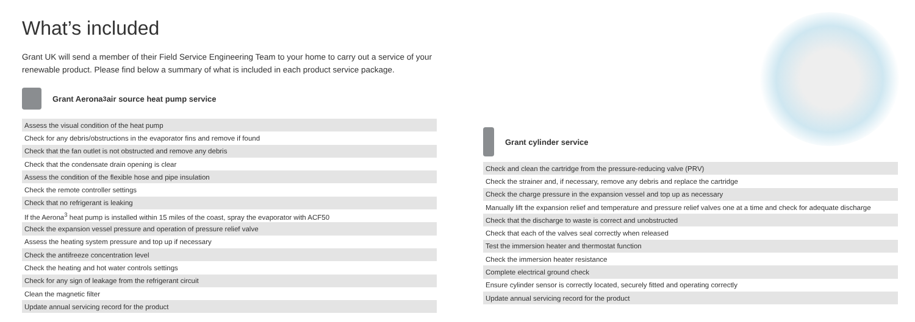What’s included
Grant UK will send a member of their Field Service Engineering Team to your home to carry out a service of your renewable product. Please find below a summary of what is included in each product service package.
Grant Aerona<sup>3</sup> air source heat pump service
| Assess the visual condition of the heat pump |
| Check for any debris/obstructions in the evaporator fins and remove if found |
| Check that the fan outlet is not obstructed and remove any debris |
| Check that the condensate drain opening is clear |
| Assess the condition of the flexible hose and pipe insulation |
| Check the remote controller settings |
| Check that no refrigerant is leaking |
| If the Aerona<sup>3</sup> heat pump is installed within 15 miles of the coast, spray the evaporator with ACF50 |
| Check the expansion vessel pressure and operation of pressure relief valve |
| Assess the heating system pressure and top up if necessary |
| Check the antifreeze concentration level |
| Check the heating and hot water controls settings |
| Check for any sign of leakage from the refrigerant circuit |
| Clean the magnetic filter |
| Update annual servicing record for the product |
Grant cylinder service
| Check and clean the cartridge from the pressure-reducing valve (PRV) |
| Check the strainer and, if necessary, remove any debris and replace the cartridge |
| Check the charge pressure in the expansion vessel and top up as necessary |
| Manually lift the expansion relief and temperature and pressure relief valves one at a time and check for adequate discharge |
| Check that the discharge to waste is correct and unobstructed |
| Check that each of the valves seal correctly when released |
| Test the immersion heater and thermostat function |
| Check the immersion heater resistance |
| Complete electrical ground check |
| Ensure cylinder sensor is correctly located, securely fitted and operating correctly |
| Update annual servicing record for the product |